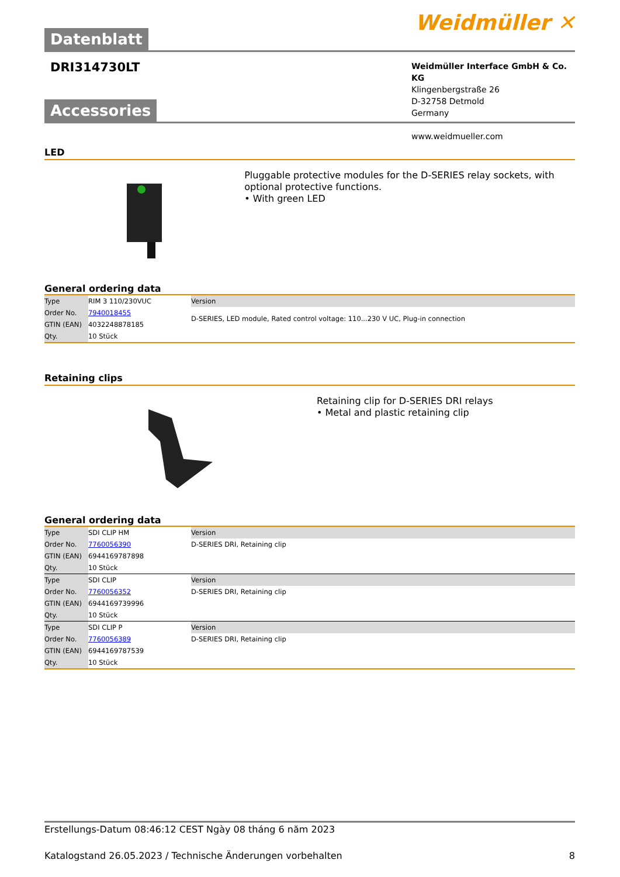Datenblatt
Weidmüller ✕
DRI314730LT
Weidmüller Interface GmbH & Co. KG
Klingenbergstraße 26
D-32758 Detmold
Germany
www.weidmueller.com
Accessories
LED
Pluggable protective modules for the D-SERIES relay sockets, with optional protective functions.
• With green LED
General ordering data
| Type | RIM 3 110/230VUC | Version |
| Order No. | 7940018455 | D-SERIES, LED module, Rated control voltage: 110...230 V UC, Plug-in connection |
| GTIN (EAN) | 4032248878185 | |
| Qty. | 10 Stück | |
Retaining clips
Retaining clip for D-SERIES DRI relays
• Metal and plastic retaining clip
General ordering data
| Type | SDI CLIP HM | Version |
| Order No. | 7760056390 | D-SERIES DRI, Retaining clip |
| GTIN (EAN) | 6944169787898 | |
| Qty. | 10 Stück | |
| Type | SDI CLIP | Version |
| Order No. | 7760056352 | D-SERIES DRI, Retaining clip |
| GTIN (EAN) | 6944169739996 | |
| Qty. | 10 Stück | |
| Type | SDI CLIP P | Version |
| Order No. | 7760056389 | D-SERIES DRI, Retaining clip |
| GTIN (EAN) | 6944169787539 | |
| Qty. | 10 Stück | |
Erstellungs-Datum 08:46:12 CEST Ngày 08 tháng 6 năm 2023
Katalogstand 26.05.2023 / Technische Änderungen vorbehalten 8